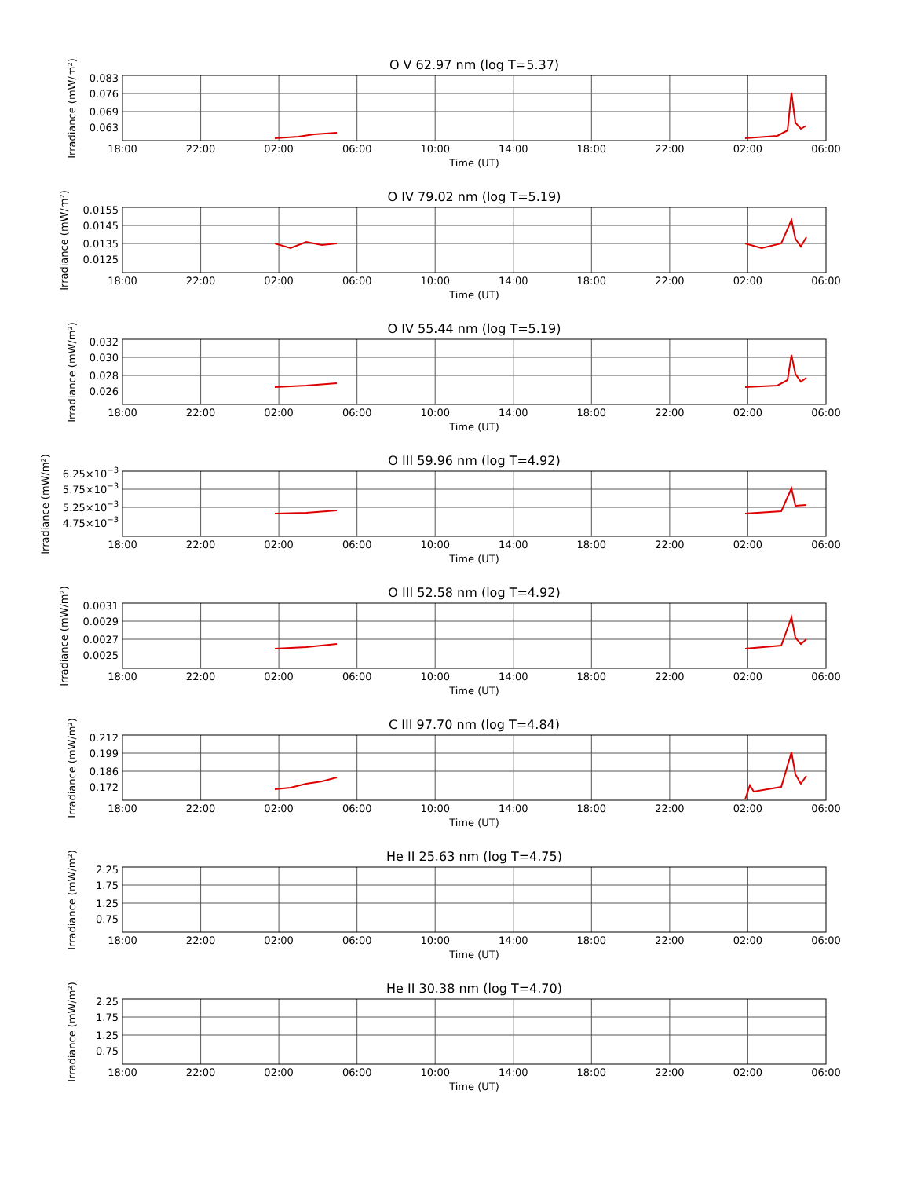O V 62.97 nm (log T=5.37)
Irradiance (mW/m²)
0.083
0.076
0.069
0.063
18:00
22:00
02:00
06:00
10:00
14:00
18:00
22:00
02:00
06:00
Time (UT)
O IV 79.02 nm (log T=5.19)
Irradiance (mW/m²)
0.0155
0.0145
0.0135
0.0125
18:00
22:00
02:00
06:00
10:00
14:00
18:00
22:00
02:00
06:00
Time (UT)
O IV 55.44 nm (log T=5.19)
Irradiance (mW/m²)
0.032
0.030
0.028
0.026
18:00
22:00
02:00
06:00
10:00
14:00
18:00
22:00
02:00
06:00
Time (UT)
O III 59.96 nm (log T=4.92)
Irradiance (mW/m²)
6.25×10−3
5.75×10−3
5.25×10−3
4.75×10−3
18:00
22:00
02:00
06:00
10:00
14:00
18:00
22:00
02:00
06:00
Time (UT)
O III 52.58 nm (log T=4.92)
Irradiance (mW/m²)
0.0031
0.0029
0.0027
0.0025
18:00
22:00
02:00
06:00
10:00
14:00
18:00
22:00
02:00
06:00
Time (UT)
C III 97.70 nm (log T=4.84)
Irradiance (mW/m²)
0.212
0.199
0.186
0.172
18:00
22:00
02:00
06:00
10:00
14:00
18:00
22:00
02:00
06:00
Time (UT)
He II 25.63 nm (log T=4.75)
Irradiance (mW/m²)
2.25
1.75
1.25
0.75
18:00
22:00
02:00
06:00
10:00
14:00
18:00
22:00
02:00
06:00
Time (UT)
He II 30.38 nm (log T=4.70)
Irradiance (mW/m²)
2.25
1.75
1.25
0.75
18:00
22:00
02:00
06:00
10:00
14:00
18:00
22:00
02:00
06:00
Time (UT)